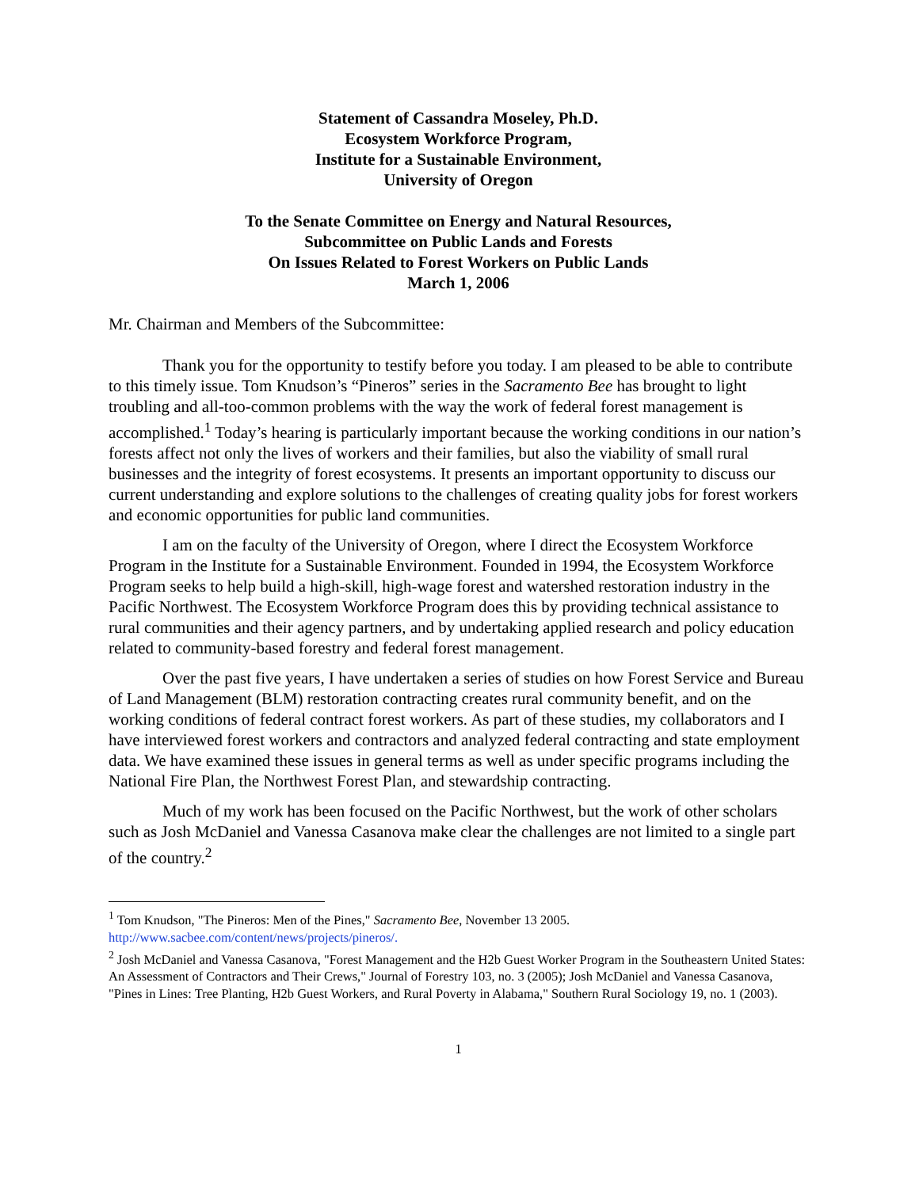Statement of Cassandra Moseley, Ph.D.
Ecosystem Workforce Program,
Institute for a Sustainable Environment,
University of Oregon
To the Senate Committee on Energy and Natural Resources,
Subcommittee on Public Lands and Forests
On Issues Related to Forest Workers on Public Lands
March 1, 2006
Mr. Chairman and Members of the Subcommittee:
Thank you for the opportunity to testify before you today. I am pleased to be able to contribute to this timely issue. Tom Knudson’s “Pineros” series in the Sacramento Bee has brought to light troubling and all-too-common problems with the way the work of federal forest management is accomplished.<sup>1</sup> Today’s hearing is particularly important because the working conditions in our nation’s forests affect not only the lives of workers and their families, but also the viability of small rural businesses and the integrity of forest ecosystems. It presents an important opportunity to discuss our current understanding and explore solutions to the challenges of creating quality jobs for forest workers and economic opportunities for public land communities.
I am on the faculty of the University of Oregon, where I direct the Ecosystem Workforce Program in the Institute for a Sustainable Environment. Founded in 1994, the Ecosystem Workforce Program seeks to help build a high-skill, high-wage forest and watershed restoration industry in the Pacific Northwest. The Ecosystem Workforce Program does this by providing technical assistance to rural communities and their agency partners, and by undertaking applied research and policy education related to community-based forestry and federal forest management.
Over the past five years, I have undertaken a series of studies on how Forest Service and Bureau of Land Management (BLM) restoration contracting creates rural community benefit, and on the working conditions of federal contract forest workers. As part of these studies, my collaborators and I have interviewed forest workers and contractors and analyzed federal contracting and state employment data. We have examined these issues in general terms as well as under specific programs including the National Fire Plan, the Northwest Forest Plan, and stewardship contracting.
Much of my work has been focused on the Pacific Northwest, but the work of other scholars such as Josh McDaniel and Vanessa Casanova make clear the challenges are not limited to a single part of the country.<sup>2</sup>
<sup>1</sup> Tom Knudson, "The Pineros: Men of the Pines," Sacramento Bee, November 13 2005. http://www.sacbee.com/content/news/projects/pineros/.
<sup>2</sup> Josh McDaniel and Vanessa Casanova, "Forest Management and the H2b Guest Worker Program in the Southeastern United States: An Assessment of Contractors and Their Crews," Journal of Forestry 103, no. 3 (2005); Josh McDaniel and Vanessa Casanova, "Pines in Lines: Tree Planting, H2b Guest Workers, and Rural Poverty in Alabama," Southern Rural Sociology 19, no. 1 (2003).
1